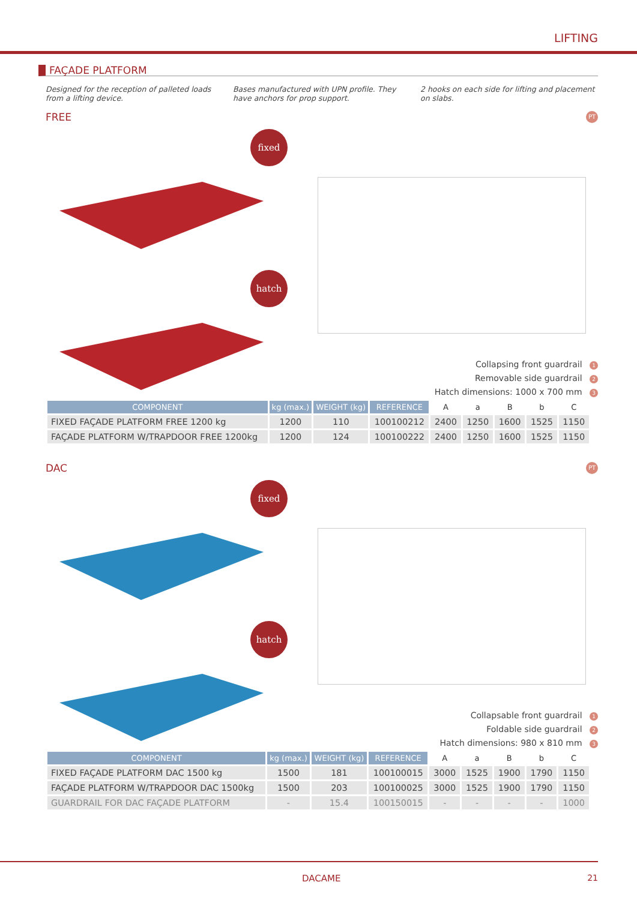LIFTING
FAÇADE PLATFORM
Designed for the reception of palleted loads from a lifting device.
Bases manufactured with UPN profile. They have anchors for prop support.
2 hooks on each side for lifting and placement on slabs.
FREE PT
fixed
hatch
Collapsing front guardrail 1
Removable side guardrail 2
Hatch dimensions: 1000 x 700 mm 3
| COMPONENT | kg (max.) | WEIGHT (kg) | REFERENCE | A | a | B | b | C |
| --- | --- | --- | --- | --- | --- | --- | --- | --- |
| FIXED FAÇADE PLATFORM FREE 1200 kg | 1200 | 110 | 100100212 | 2400 | 1250 | 1600 | 1525 | 1150 |
| FAÇADE PLATFORM W/TRAPDOOR FREE 1200kg | 1200 | 124 | 100100222 | 2400 | 1250 | 1600 | 1525 | 1150 |
DAC PT
fixed
hatch
Collapsable front guardrail 1
Foldable side guardrail 2
Hatch dimensions: 980 x 810 mm 3
| COMPONENT | kg (max.) | WEIGHT (kg) | REFERENCE | A | a | B | b | C |
| --- | --- | --- | --- | --- | --- | --- | --- | --- |
| FIXED FAÇADE PLATFORM DAC 1500 kg | 1500 | 181 | 100100015 | 3000 | 1525 | 1900 | 1790 | 1150 |
| FAÇADE PLATFORM W/TRAPDOOR DAC 1500kg | 1500 | 203 | 100100025 | 3000 | 1525 | 1900 | 1790 | 1150 |
| GUARDRAIL FOR DAC FAÇADE PLATFORM | - | 15.4 | 100150015 | - | - | - | - | 1000 |
DACAME 21